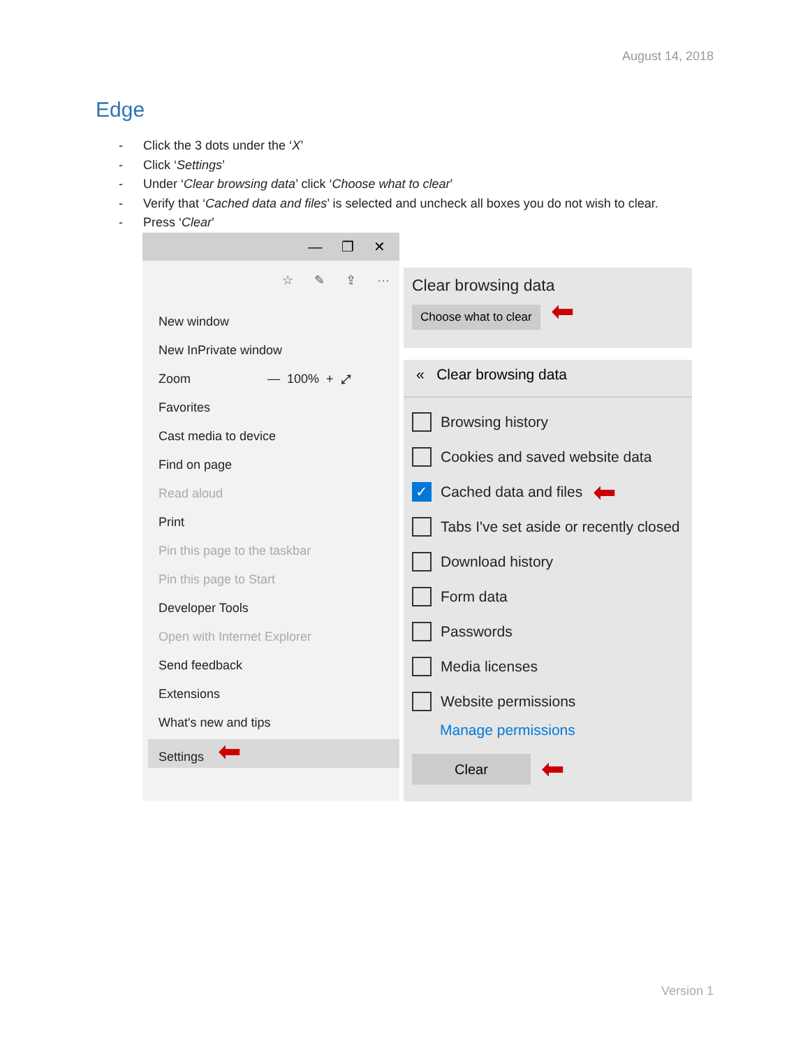August 14, 2018
Edge
- Click the 3 dots under the ‘X’
- Click ‘Settings’
- Under ‘Clear browsing data’ click ‘Choose what to clear’
- Verify that ‘Cached data and files’ is selected and uncheck all boxes you do not wish to clear.
- Press ‘Clear’
— ❐ ✕
☆ ✎ ⇪ ···
New window
New InPrivate window
Zoom — 100% + ⤢
Favorites
Cast media to device
Find on page
Read aloud
Print
Pin this page to the taskbar
Pin this page to Start
Developer Tools
Open with Internet Explorer
Send feedback
Extensions
What's new and tips
Settings ⬅
Clear browsing data
Choose what to clear ⬅
« Clear browsing data
Browsing history
Cookies and saved website data
✓
Cached data and files ⬅
Tabs I've set aside or recently closed
Download history
Form data
Passwords
Media licenses
Website permissions
Manage permissions
Clear
⬅
Version 1